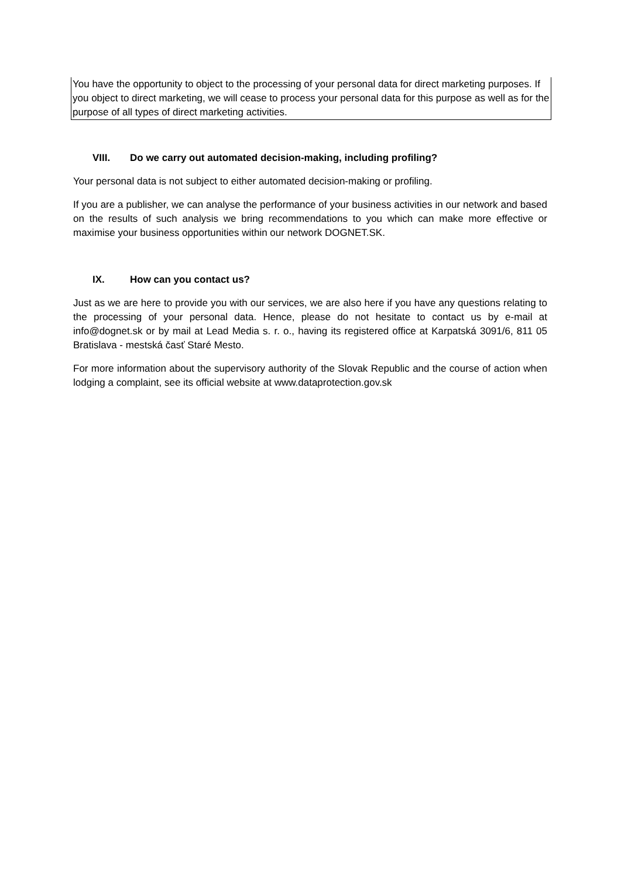You have the opportunity to object to the processing of your personal data for direct marketing purposes. If you object to direct marketing, we will cease to process your personal data for this purpose as well as for the purpose of all types of direct marketing activities.
VIII. Do we carry out automated decision-making, including profiling?
Your personal data is not subject to either automated decision-making or profiling.
If you are a publisher, we can analyse the performance of your business activities in our network and based on the results of such analysis we bring recommendations to you which can make more effective or maximise your business opportunities within our network DOGNET.SK.
IX. How can you contact us?
Just as we are here to provide you with our services, we are also here if you have any questions relating to the processing of your personal data. Hence, please do not hesitate to contact us by e-mail at info@dognet.sk or by mail at Lead Media s. r. o., having its registered office at Karpatská 3091/6, 811 05 Bratislava - mestská časť Staré Mesto.
For more information about the supervisory authority of the Slovak Republic and the course of action when lodging a complaint, see its official website at www.dataprotection.gov.sk